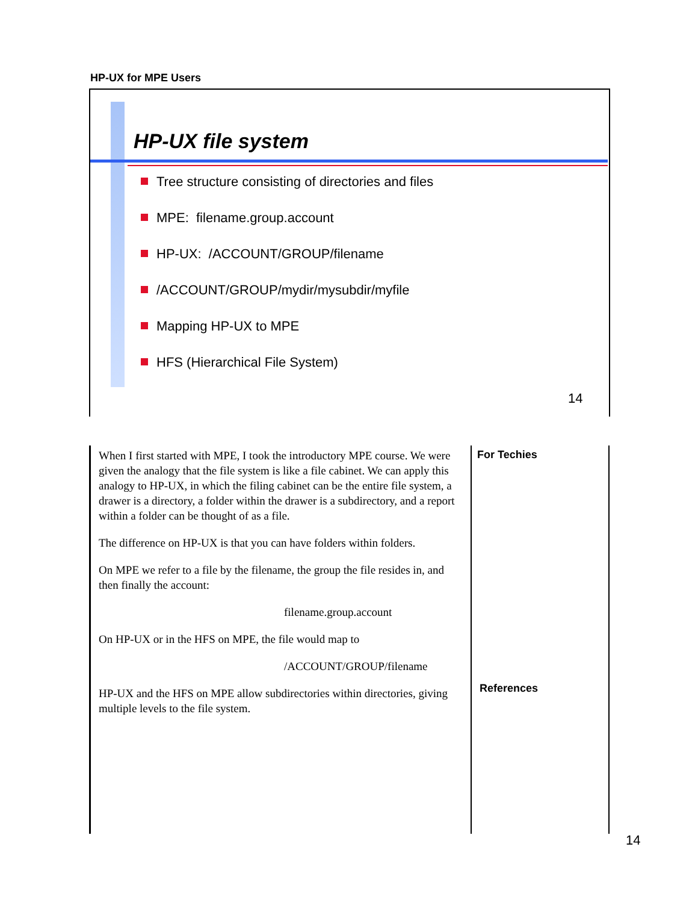HP-UX for MPE Users
HP-UX file system
Tree structure consisting of directories and files
MPE: filename.group.account
HP-UX: /ACCOUNT/GROUP/filename
/ACCOUNT/GROUP/mydir/mysubdir/myfile
Mapping HP-UX to MPE
HFS (Hierarchical File System)
14
When I first started with MPE, I took the introductory MPE course. We were given the analogy that the file system is like a file cabinet. We can apply this analogy to HP-UX, in which the filing cabinet can be the entire file system, a drawer is a directory, a folder within the drawer is a subdirectory, and a report within a folder can be thought of as a file.
The difference on HP-UX is that you can have folders within folders.
On MPE we refer to a file by the filename, the group the file resides in, and then finally the account:
filename.group.account
On HP-UX or in the HFS on MPE, the file would map to
/ACCOUNT/GROUP/filename
HP-UX and the HFS on MPE allow subdirectories within directories, giving multiple levels to the file system.
For Techies
References
14